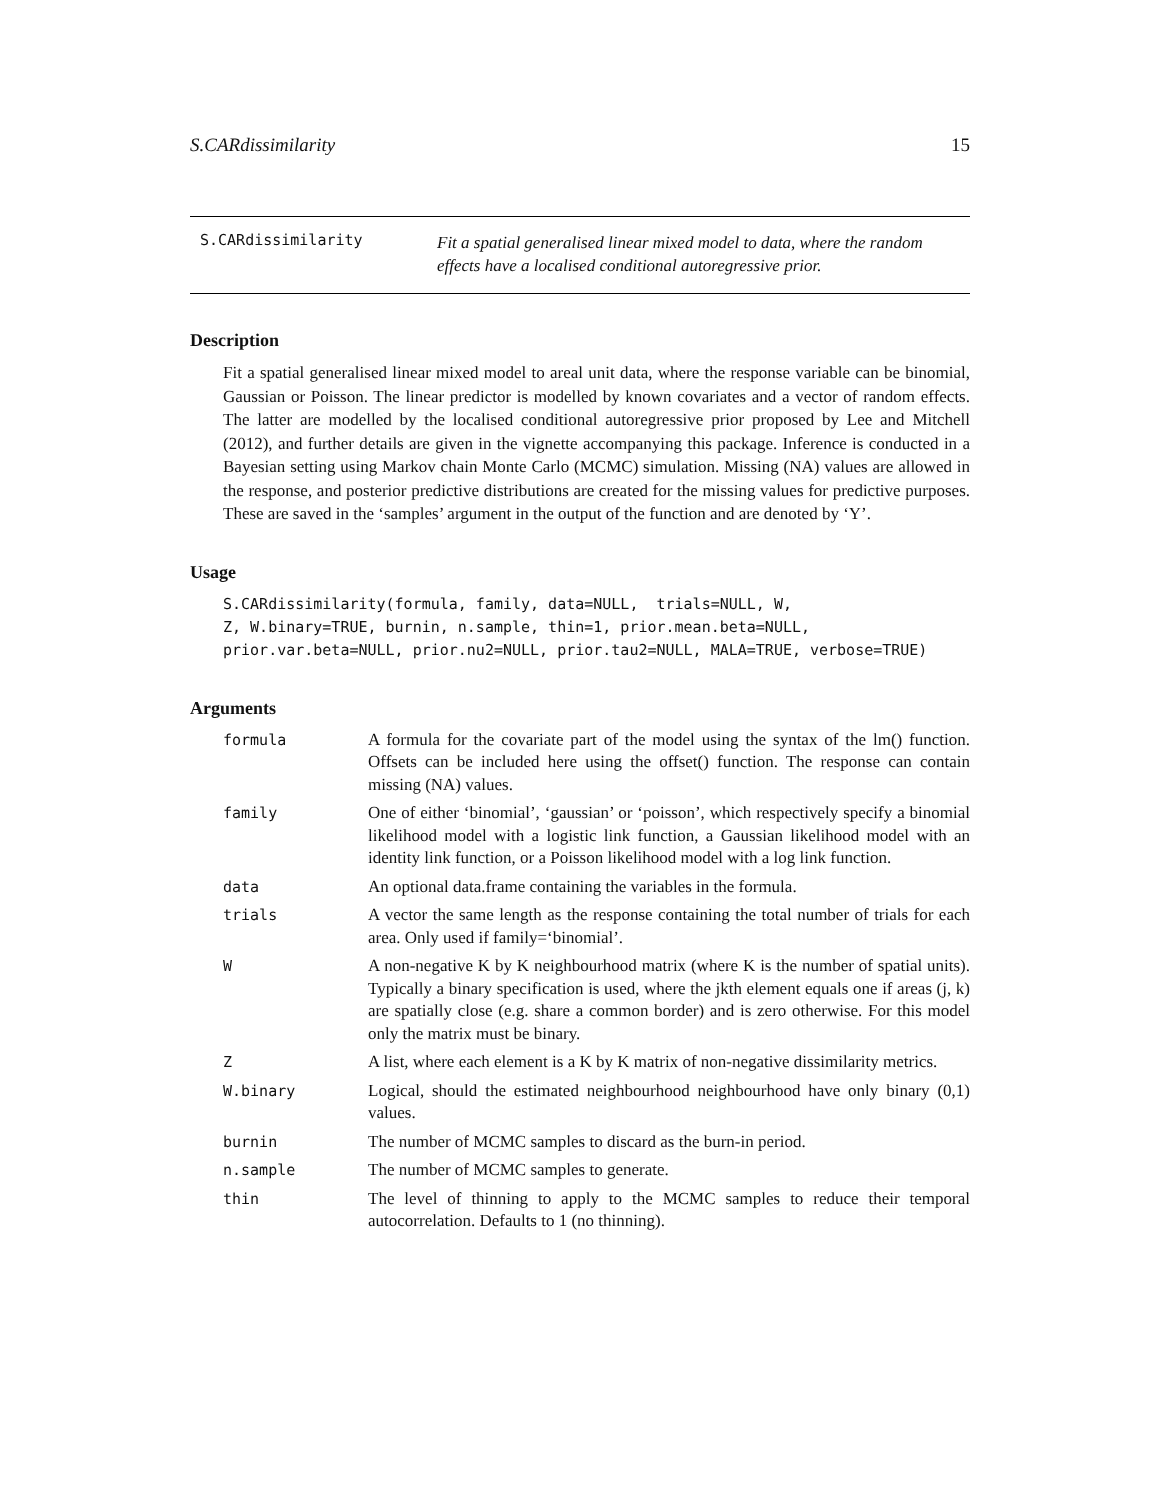S.CARdissimilarity 15
S.CARdissimilarity Fit a spatial generalised linear mixed model to data, where the random effects have a localised conditional autoregressive prior.
Description
Fit a spatial generalised linear mixed model to areal unit data, where the response variable can be binomial, Gaussian or Poisson. The linear predictor is modelled by known covariates and a vector of random effects. The latter are modelled by the localised conditional autoregressive prior proposed by Lee and Mitchell (2012), and further details are given in the vignette accompanying this package. Inference is conducted in a Bayesian setting using Markov chain Monte Carlo (MCMC) simulation. Missing (NA) values are allowed in the response, and posterior predictive distributions are created for the missing values for predictive purposes. These are saved in the ‘samples’ argument in the output of the function and are denoted by ‘Y’.
Usage
S.CARdissimilarity(formula, family, data=NULL,  trials=NULL, W,
Z, W.binary=TRUE, burnin, n.sample, thin=1, prior.mean.beta=NULL,
prior.var.beta=NULL, prior.nu2=NULL, prior.tau2=NULL, MALA=TRUE, verbose=TRUE)
Arguments
| formula | A formula for the covariate part of the model using the syntax of the lm() function. Offsets can be included here using the offset() function. The response can contain missing (NA) values. |
| family | One of either ‘binomial’, ‘gaussian’ or ‘poisson’, which respectively specify a binomial likelihood model with a logistic link function, a Gaussian likelihood model with an identity link function, or a Poisson likelihood model with a log link function. |
| data | An optional data.frame containing the variables in the formula. |
| trials | A vector the same length as the response containing the total number of trials for each area. Only used if family=‘binomial’. |
| W | A non-negative K by K neighbourhood matrix (where K is the number of spatial units). Typically a binary specification is used, where the jkth element equals one if areas (j, k) are spatially close (e.g. share a common border) and is zero otherwise. For this model only the matrix must be binary. |
| Z | A list, where each element is a K by K matrix of non-negative dissimilarity metrics. |
| W.binary | Logical, should the estimated neighbourhood neighbourhood have only binary (0,1) values. |
| burnin | The number of MCMC samples to discard as the burn-in period. |
| n.sample | The number of MCMC samples to generate. |
| thin | The level of thinning to apply to the MCMC samples to reduce their temporal autocorrelation. Defaults to 1 (no thinning). |